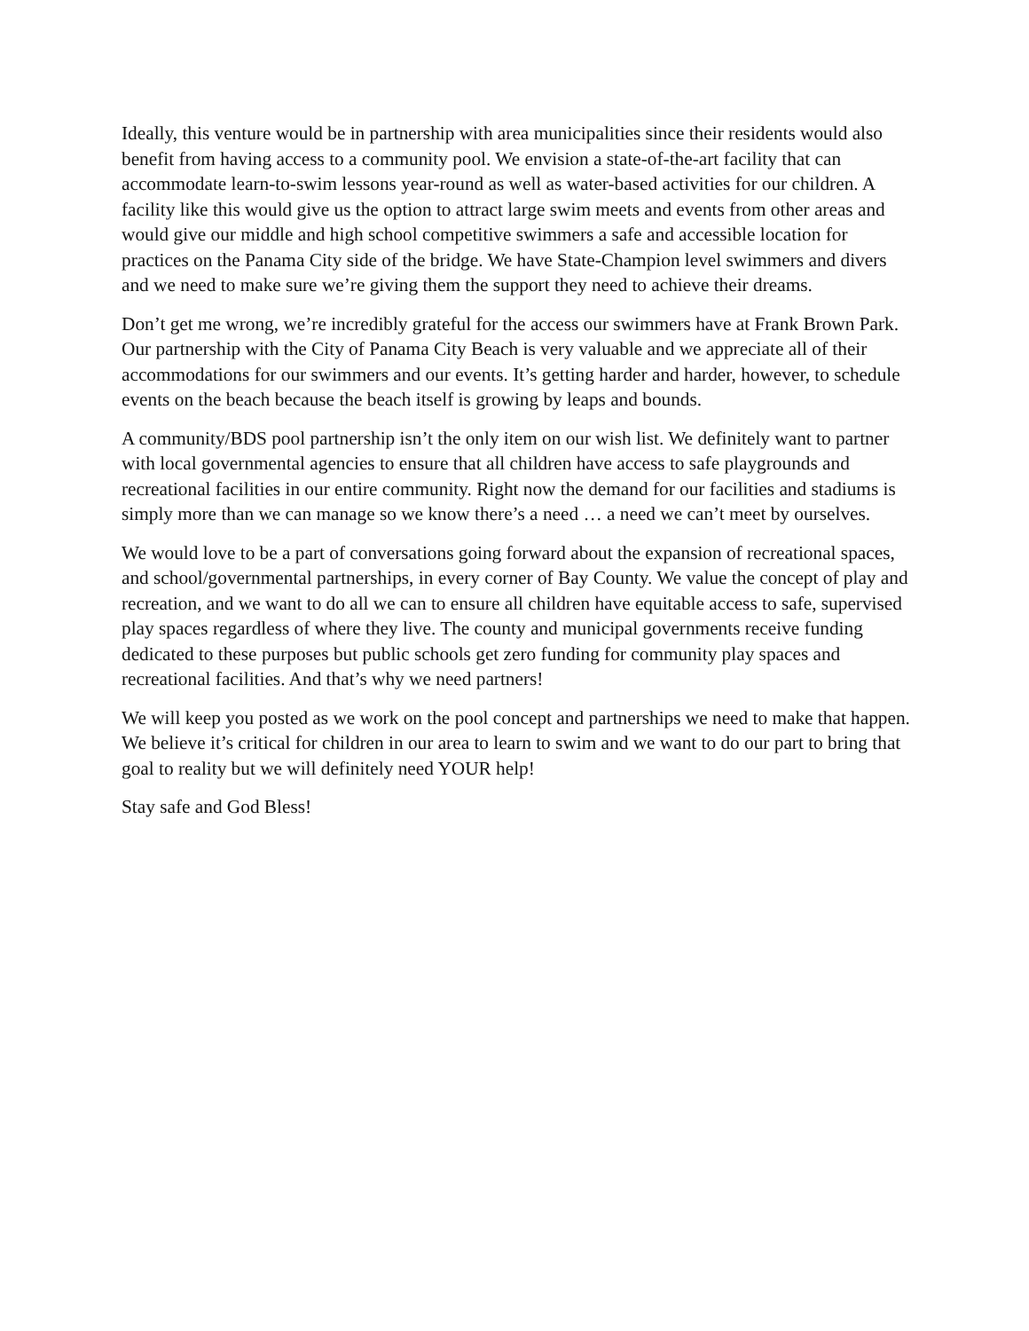Ideally, this venture would be in partnership with area municipalities since their residents would also benefit from having access to a community pool. We envision a state-of-the-art facility that can accommodate learn-to-swim lessons year-round as well as water-based activities for our children. A facility like this would give us the option to attract large swim meets and events from other areas and would give our middle and high school competitive swimmers a safe and accessible location for practices on the Panama City side of the bridge. We have State-Champion level swimmers and divers and we need to make sure we’re giving them the support they need to achieve their dreams.
Don’t get me wrong, we’re incredibly grateful for the access our swimmers have at Frank Brown Park. Our partnership with the City of Panama City Beach is very valuable and we appreciate all of their accommodations for our swimmers and our events. It’s getting harder and harder, however, to schedule events on the beach because the beach itself is growing by leaps and bounds.
A community/BDS pool partnership isn’t the only item on our wish list. We definitely want to partner with local governmental agencies to ensure that all children have access to safe playgrounds and recreational facilities in our entire community. Right now the demand for our facilities and stadiums is simply more than we can manage so we know there’s a need … a need we can’t meet by ourselves.
We would love to be a part of conversations going forward about the expansion of recreational spaces, and school/governmental partnerships, in every corner of Bay County. We value the concept of play and recreation, and we want to do all we can to ensure all children have equitable access to safe, supervised play spaces regardless of where they live. The county and municipal governments receive funding dedicated to these purposes but public schools get zero funding for community play spaces and recreational facilities. And that’s why we need partners!
We will keep you posted as we work on the pool concept and partnerships we need to make that happen. We believe it’s critical for children in our area to learn to swim and we want to do our part to bring that goal to reality but we will definitely need YOUR help!
Stay safe and God Bless!